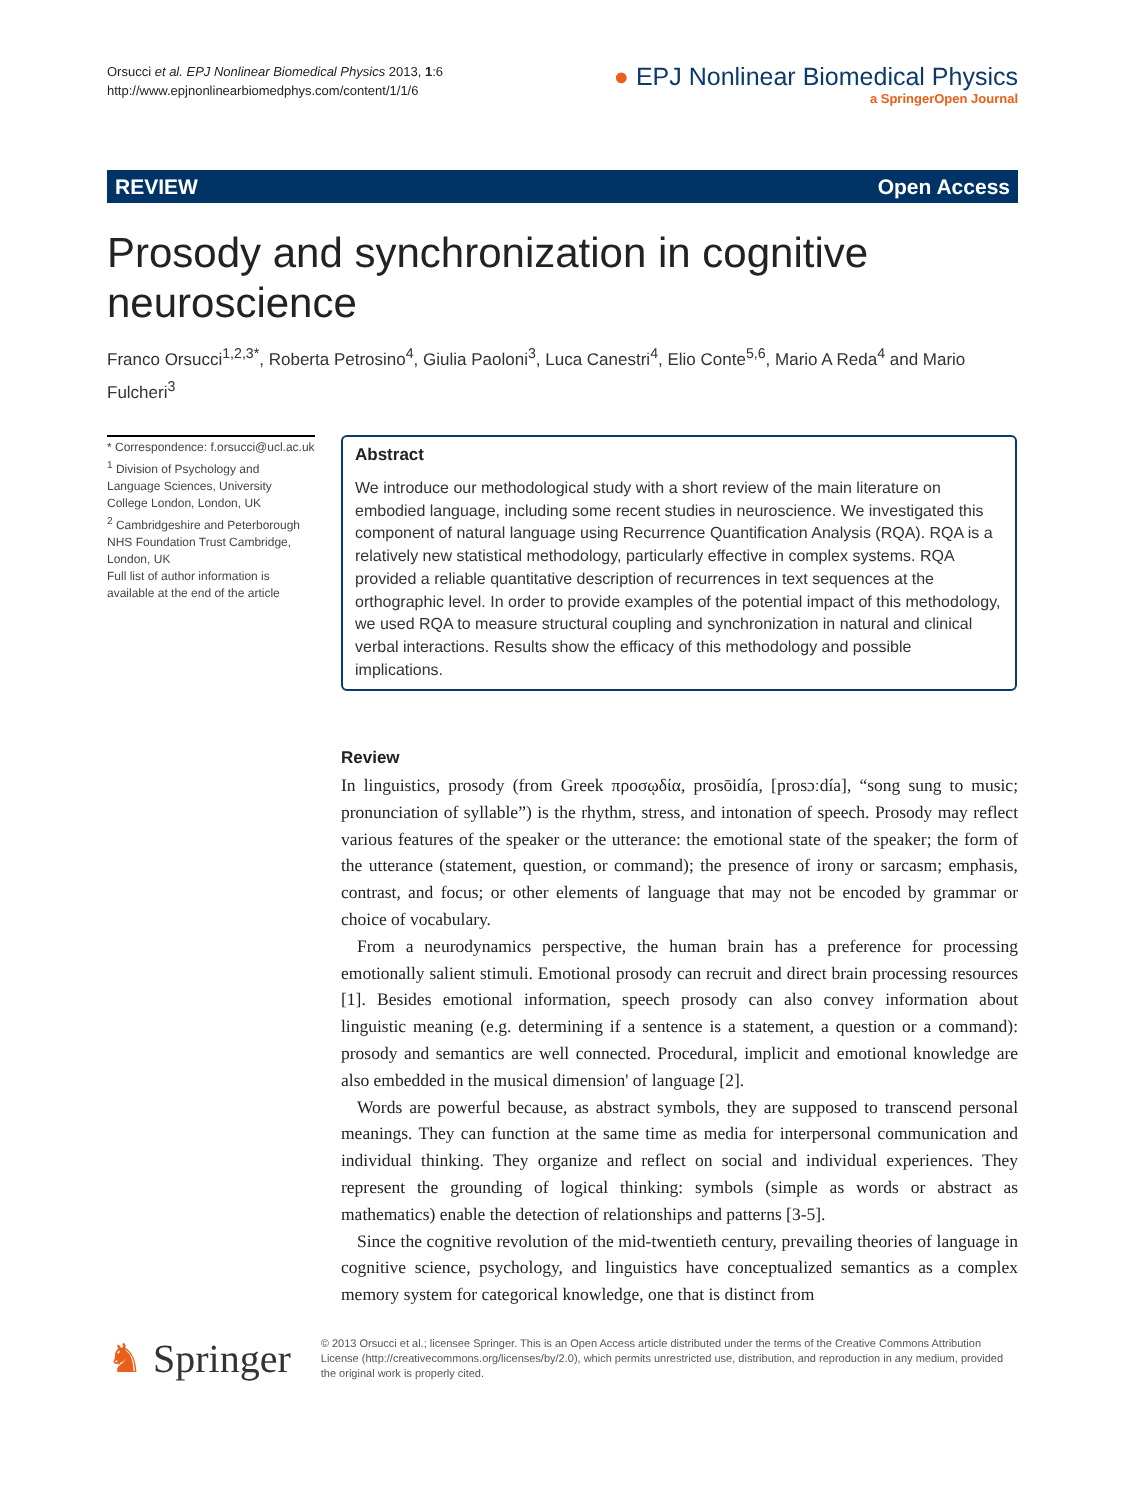Orsucci et al. EPJ Nonlinear Biomedical Physics 2013, 1:6
http://www.epjnonlinearbiomedphys.com/content/1/1/6
● EPJ Nonlinear Biomedical Physics
a SpringerOpen Journal
REVIEW Open Access
Prosody and synchronization in cognitive neuroscience
Franco Orsucci<sup>1,2,3*</sup>, Roberta Petrosino<sup>4</sup>, Giulia Paoloni<sup>3</sup>, Luca Canestri<sup>4</sup>, Elio Conte<sup>5,6</sup>, Mario A Reda<sup>4</sup> and Mario Fulcheri<sup>3</sup>
* Correspondence: f.orsucci@ucl.ac.uk
<sup>1</sup> Division of Psychology and Language Sciences, University College London, London, UK
<sup>2</sup> Cambridgeshire and Peterborough NHS Foundation Trust Cambridge, London, UK
Full list of author information is available at the end of the article
Abstract
We introduce our methodological study with a short review of the main literature on embodied language, including some recent studies in neuroscience. We investigated this component of natural language using Recurrence Quantification Analysis (RQA). RQA is a relatively new statistical methodology, particularly effective in complex systems. RQA provided a reliable quantitative description of recurrences in text sequences at the orthographic level. In order to provide examples of the potential impact of this methodology, we used RQA to measure structural coupling and synchronization in natural and clinical verbal interactions. Results show the efficacy of this methodology and possible implications.
Review
In linguistics, prosody (from Greek προσῳδία, prosōidía, [prosɔːdía], “song sung to music; pronunciation of syllable”) is the rhythm, stress, and intonation of speech. Prosody may reflect various features of the speaker or the utterance: the emotional state of the speaker; the form of the utterance (statement, question, or command); the presence of irony or sarcasm; emphasis, contrast, and focus; or other elements of language that may not be encoded by grammar or choice of vocabulary.
From a neurodynamics perspective, the human brain has a preference for processing emotionally salient stimuli. Emotional prosody can recruit and direct brain processing resources [1]. Besides emotional information, speech prosody can also convey information about linguistic meaning (e.g. determining if a sentence is a statement, a question or a command): prosody and semantics are well connected. Procedural, implicit and emotional knowledge are also embedded in the musical dimension' of language [2].
Words are powerful because, as abstract symbols, they are supposed to transcend personal meanings. They can function at the same time as media for interpersonal communication and individual thinking. They organize and reflect on social and individual experiences. They represent the grounding of logical thinking: symbols (simple as words or abstract as mathematics) enable the detection of relationships and patterns [3-5].
Since the cognitive revolution of the mid-twentieth century, prevailing theories of language in cognitive science, psychology, and linguistics have conceptualized semantics as a complex memory system for categorical knowledge, one that is distinct from
♞ Springer
© 2013 Orsucci et al.; licensee Springer. This is an Open Access article distributed under the terms of the Creative Commons Attribution License (http://creativecommons.org/licenses/by/2.0), which permits unrestricted use, distribution, and reproduction in any medium, provided the original work is properly cited.